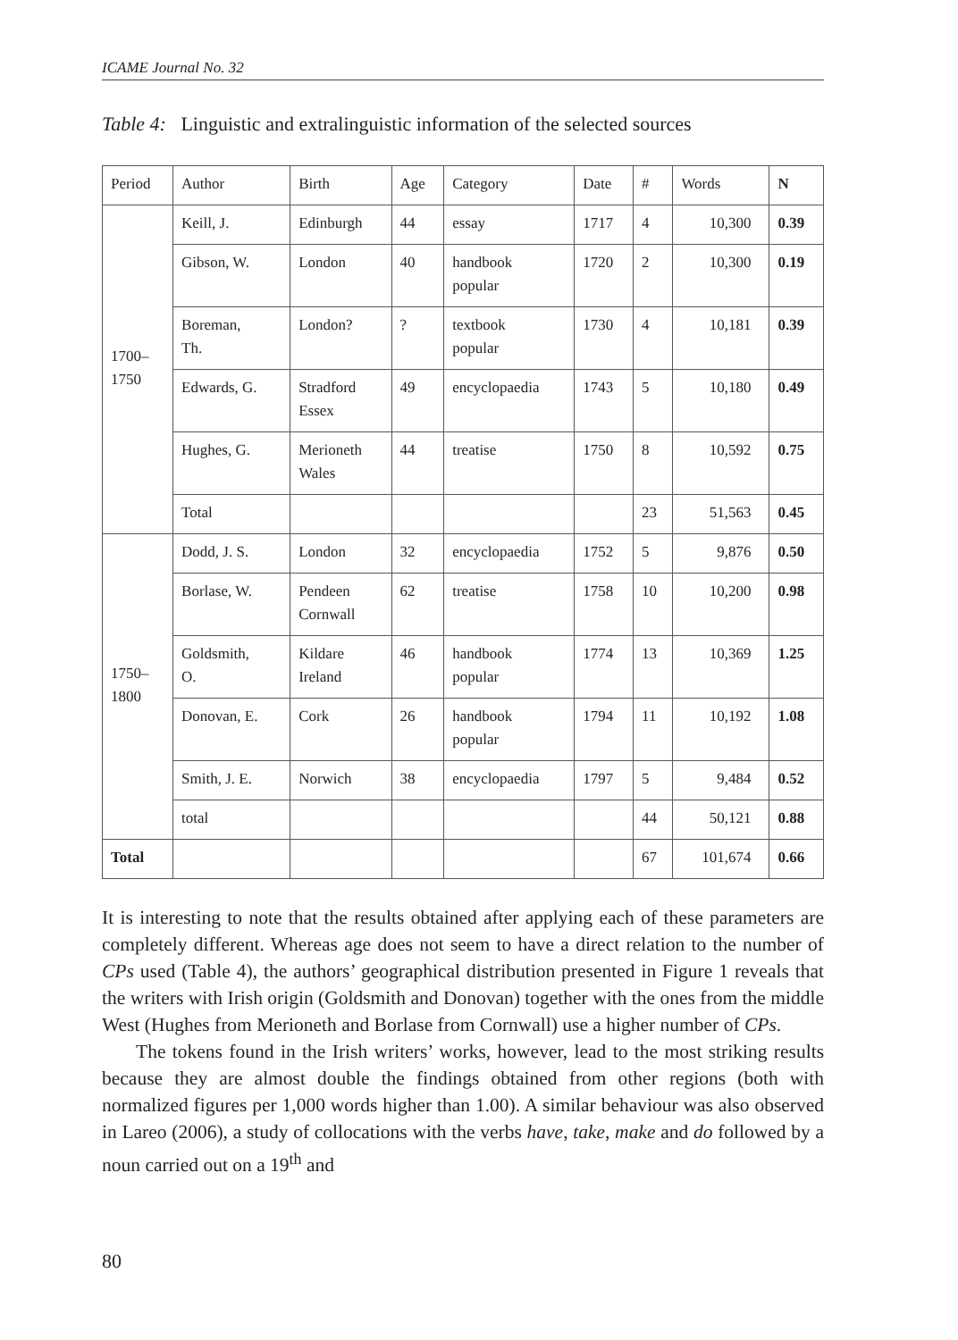ICAME Journal No. 32
Table 4: Linguistic and extralinguistic information of the selected sources
| Period | Author | Birth | Age | Category | Date | # | Words | N |
| --- | --- | --- | --- | --- | --- | --- | --- | --- |
| 1700– 1750 | Keill, J. | Edinburgh | 44 | essay | 1717 | 4 | 10,300 | 0.39 |
| | Gibson, W. | London | 40 | handbook popular | 1720 | 2 | 10,300 | 0.19 |
| | Boreman, Th. | London? | ? | textbook popular | 1730 | 4 | 10,181 | 0.39 |
| | Edwards, G. | Stradford Essex | 49 | encyclopaedia | 1743 | 5 | 10,180 | 0.49 |
| | Hughes, G. | Merioneth Wales | 44 | treatise | 1750 | 8 | 10,592 | 0.75 |
| | Total | | | | | 23 | 51,563 | 0.45 |
| 1750– 1800 | Dodd, J. S. | London | 32 | encyclopaedia | 1752 | 5 | 9,876 | 0.50 |
| | Borlase, W. | Pendeen Cornwall | 62 | treatise | 1758 | 10 | 10,200 | 0.98 |
| | Goldsmith, O. | Kildare Ireland | 46 | handbook popular | 1774 | 13 | 10,369 | 1.25 |
| | Donovan, E. | Cork | 26 | handbook popular | 1794 | 11 | 10,192 | 1.08 |
| | Smith, J. E. | Norwich | 38 | encyclopaedia | 1797 | 5 | 9,484 | 0.52 |
| | total | | | | | 44 | 50,121 | 0.88 |
| Total | | | | | | 67 | 101,674 | 0.66 |
It is interesting to note that the results obtained after applying each of these parameters are completely different. Whereas age does not seem to have a direct relation to the number of CPs used (Table 4), the authors’ geographical distribution presented in Figure 1 reveals that the writers with Irish origin (Goldsmith and Donovan) together with the ones from the middle West (Hughes from Merioneth and Borlase from Cornwall) use a higher number of CPs.
The tokens found in the Irish writers’ works, however, lead to the most striking results because they are almost double the findings obtained from other regions (both with normalized figures per 1,000 words higher than 1.00). A similar behaviour was also observed in Lareo (2006), a study of collocations with the verbs have, take, make and do followed by a noun carried out on a 19<sup>th</sup> and
80